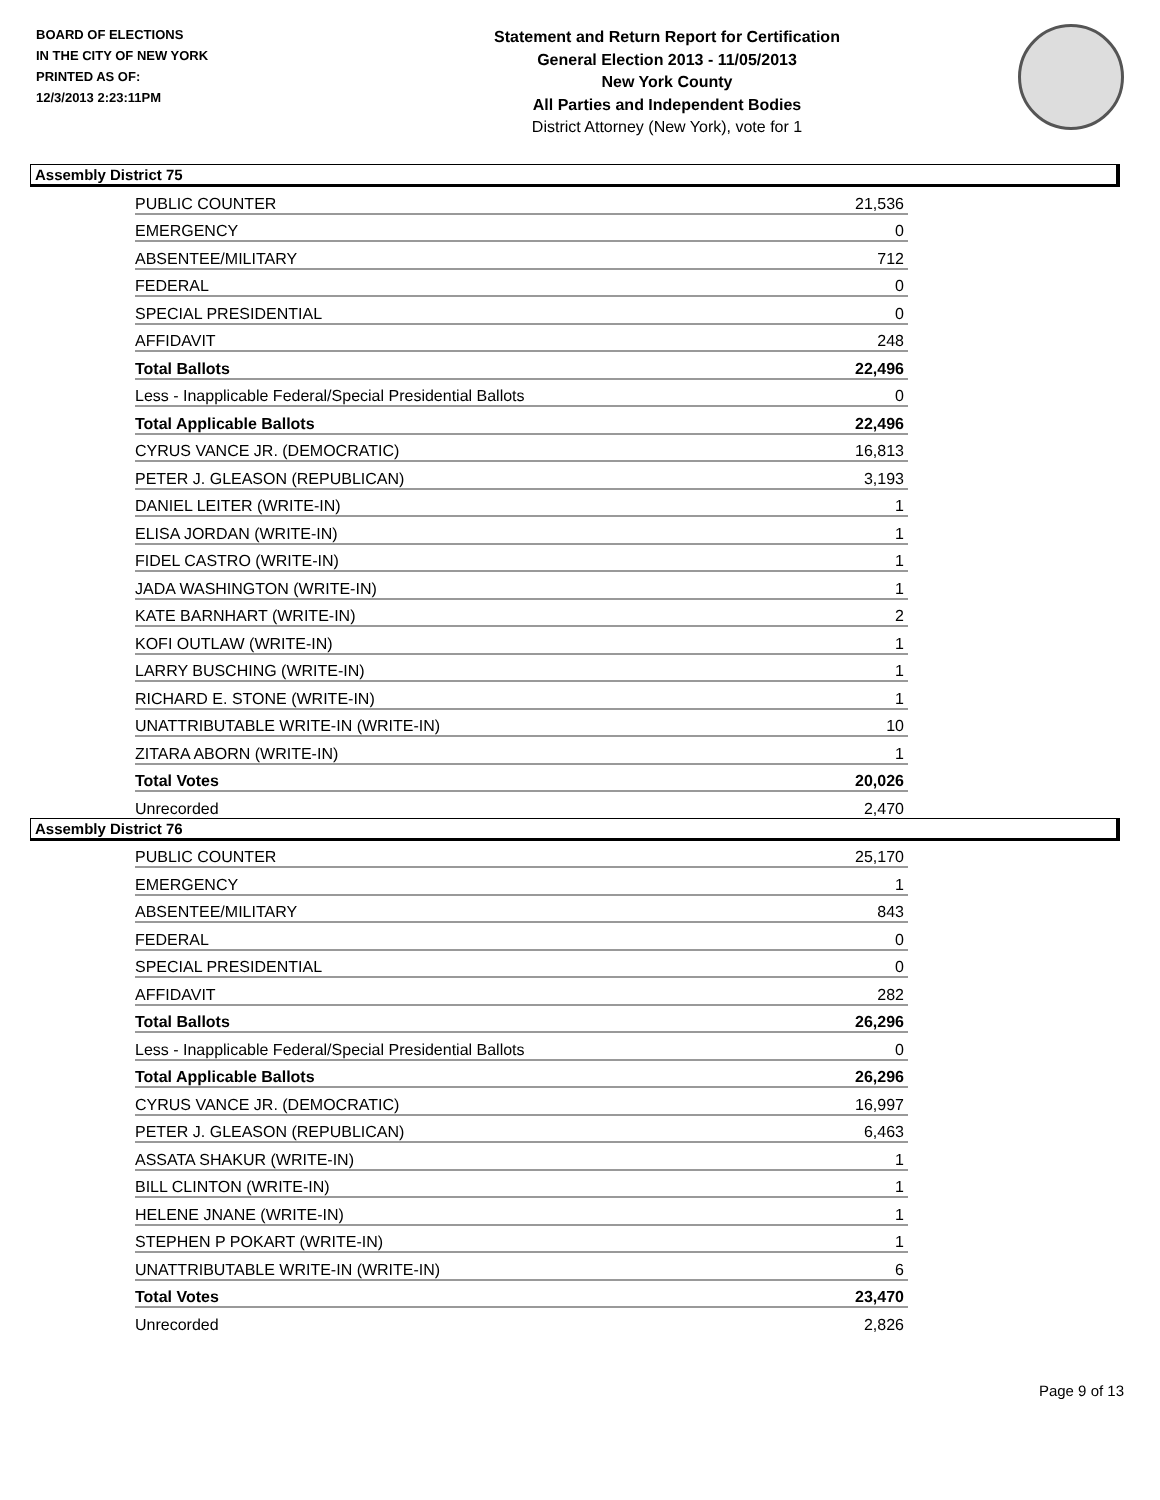BOARD OF ELECTIONS
IN THE CITY OF NEW YORK
PRINTED AS OF:
12/3/2013 2:23:11PM
Statement and Return Report for Certification
General Election 2013 - 11/05/2013
New York County
All Parties and Independent Bodies
District Attorney (New York), vote for 1
Assembly District 75
| PUBLIC COUNTER | 21,536 |
| EMERGENCY | 0 |
| ABSENTEE/MILITARY | 712 |
| FEDERAL | 0 |
| SPECIAL PRESIDENTIAL | 0 |
| AFFIDAVIT | 248 |
| Total Ballots | 22,496 |
| Less - Inapplicable Federal/Special Presidential Ballots | 0 |
| Total Applicable Ballots | 22,496 |
| CYRUS VANCE JR. (DEMOCRATIC) | 16,813 |
| PETER J. GLEASON (REPUBLICAN) | 3,193 |
| DANIEL LEITER (WRITE-IN) | 1 |
| ELISA JORDAN (WRITE-IN) | 1 |
| FIDEL CASTRO (WRITE-IN) | 1 |
| JADA WASHINGTON (WRITE-IN) | 1 |
| KATE BARNHART (WRITE-IN) | 2 |
| KOFI OUTLAW (WRITE-IN) | 1 |
| LARRY BUSCHING (WRITE-IN) | 1 |
| RICHARD E. STONE (WRITE-IN) | 1 |
| UNATTRIBUTABLE WRITE-IN (WRITE-IN) | 10 |
| ZITARA ABORN (WRITE-IN) | 1 |
| Total Votes | 20,026 |
| Unrecorded | 2,470 |
Assembly District 76
| PUBLIC COUNTER | 25,170 |
| EMERGENCY | 1 |
| ABSENTEE/MILITARY | 843 |
| FEDERAL | 0 |
| SPECIAL PRESIDENTIAL | 0 |
| AFFIDAVIT | 282 |
| Total Ballots | 26,296 |
| Less - Inapplicable Federal/Special Presidential Ballots | 0 |
| Total Applicable Ballots | 26,296 |
| CYRUS VANCE JR. (DEMOCRATIC) | 16,997 |
| PETER J. GLEASON (REPUBLICAN) | 6,463 |
| ASSATA SHAKUR (WRITE-IN) | 1 |
| BILL CLINTON (WRITE-IN) | 1 |
| HELENE JNANE (WRITE-IN) | 1 |
| STEPHEN P POKART (WRITE-IN) | 1 |
| UNATTRIBUTABLE WRITE-IN (WRITE-IN) | 6 |
| Total Votes | 23,470 |
| Unrecorded | 2,826 |
Page 9 of 13